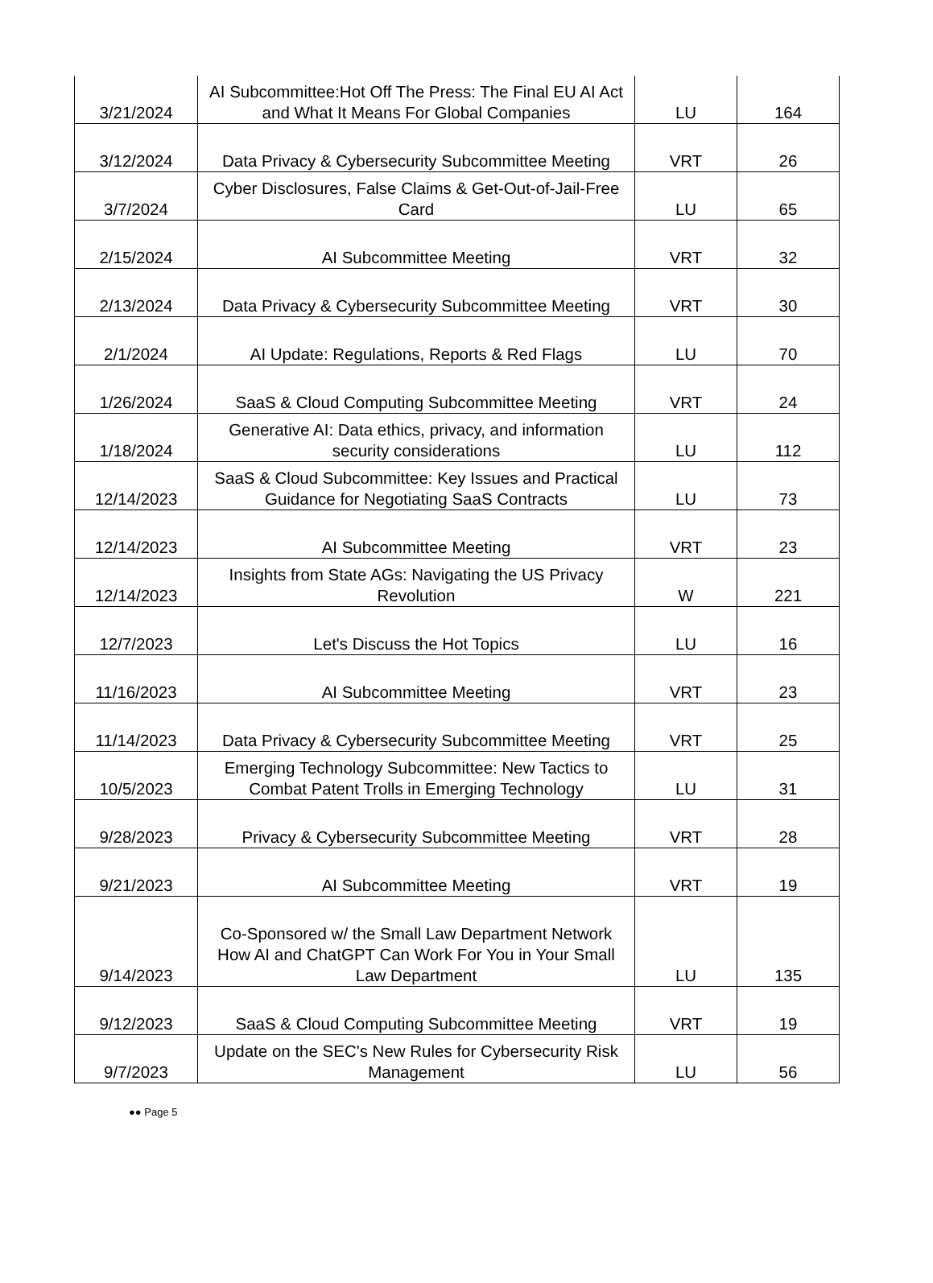| 3/21/2024 | AI Subcommittee:Hot Off The Press: The Final EU AI Act and What It Means For Global Companies | LU | 164 |
| 3/12/2024 | Data Privacy & Cybersecurity Subcommittee Meeting | VRT | 26 |
| 3/7/2024 | Cyber Disclosures, False Claims & Get-Out-of-Jail-Free Card | LU | 65 |
| 2/15/2024 | AI Subcommittee Meeting | VRT | 32 |
| 2/13/2024 | Data Privacy & Cybersecurity Subcommittee Meeting | VRT | 30 |
| 2/1/2024 | AI Update: Regulations, Reports & Red Flags | LU | 70 |
| 1/26/2024 | SaaS & Cloud Computing Subcommittee Meeting | VRT | 24 |
| 1/18/2024 | Generative AI: Data ethics, privacy, and information security considerations | LU | 112 |
| 12/14/2023 | SaaS & Cloud Subcommittee: Key Issues and Practical Guidance for Negotiating SaaS Contracts | LU | 73 |
| 12/14/2023 | AI Subcommittee Meeting | VRT | 23 |
| 12/14/2023 | Insights from State AGs: Navigating the US Privacy Revolution | W | 221 |
| 12/7/2023 | Let's Discuss the Hot Topics | LU | 16 |
| 11/16/2023 | AI Subcommittee Meeting | VRT | 23 |
| 11/14/2023 | Data Privacy & Cybersecurity Subcommittee Meeting | VRT | 25 |
| 10/5/2023 | Emerging Technology Subcommittee: New Tactics to Combat Patent Trolls in Emerging Technology | LU | 31 |
| 9/28/2023 | Privacy & Cybersecurity Subcommittee Meeting | VRT | 28 |
| 9/21/2023 | AI Subcommittee Meeting | VRT | 19 |
| 9/14/2023 | Co-Sponsored w/ the Small Law Department Network How AI and ChatGPT Can Work For You in Your Small Law Department | LU | 135 |
| 9/12/2023 | SaaS & Cloud Computing Subcommittee Meeting | VRT | 19 |
| 9/7/2023 | Update on the SEC's New Rules for Cybersecurity Risk Management | LU | 56 |
●● Page 5